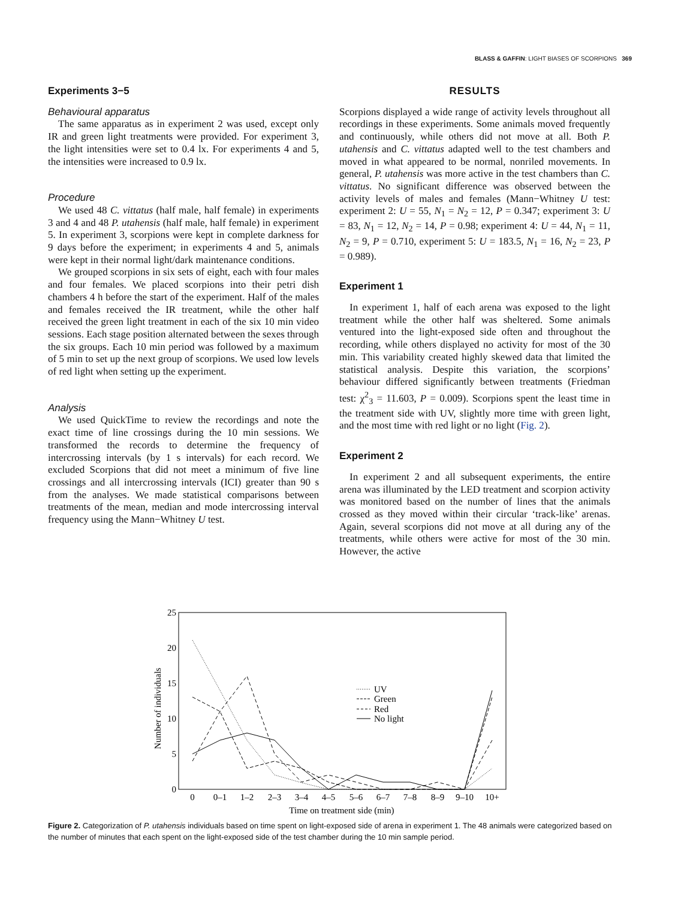BLASS & GAFFIN: LIGHT BIASES OF SCORPIONS 369
Experiments 3−5
Behavioural apparatus
The same apparatus as in experiment 2 was used, except only IR and green light treatments were provided. For experiment 3, the light intensities were set to 0.4 lx. For experiments 4 and 5, the intensities were increased to 0.9 lx.
Procedure
We used 48 C. vittatus (half male, half female) in experiments 3 and 4 and 48 P. utahensis (half male, half female) in experiment 5. In experiment 3, scorpions were kept in complete darkness for 9 days before the experiment; in experiments 4 and 5, animals were kept in their normal light/dark maintenance conditions.
We grouped scorpions in six sets of eight, each with four males and four females. We placed scorpions into their petri dish chambers 4 h before the start of the experiment. Half of the males and females received the IR treatment, while the other half received the green light treatment in each of the six 10 min video sessions. Each stage position alternated between the sexes through the six groups. Each 10 min period was followed by a maximum of 5 min to set up the next group of scorpions. We used low levels of red light when setting up the experiment.
Analysis
We used QuickTime to review the recordings and note the exact time of line crossings during the 10 min sessions. We transformed the records to determine the frequency of intercrossing intervals (by 1 s intervals) for each record. We excluded Scorpions that did not meet a minimum of five line crossings and all intercrossing intervals (ICI) greater than 90 s from the analyses. We made statistical comparisons between treatments of the mean, median and mode intercrossing interval frequency using the Mann−Whitney U test.
RESULTS
Scorpions displayed a wide range of activity levels throughout all recordings in these experiments. Some animals moved frequently and continuously, while others did not move at all. Both P. utahensis and C. vittatus adapted well to the test chambers and moved in what appeared to be normal, nonriled movements. In general, P. utahensis was more active in the test chambers than C. vittatus. No significant difference was observed between the activity levels of males and females (Mann−Whitney U test: experiment 2: U = 55, N<sub>1</sub> = N<sub>2</sub> = 12, P = 0.347; experiment 3: U = 83, N<sub>1</sub> = 12, N<sub>2</sub> = 14, P = 0.98; experiment 4: U = 44, N<sub>1</sub> = 11, N<sub>2</sub> = 9, P = 0.710, experiment 5: U = 183.5, N<sub>1</sub> = 16, N<sub>2</sub> = 23, P = 0.989).
Experiment 1
In experiment 1, half of each arena was exposed to the light treatment while the other half was sheltered. Some animals ventured into the light-exposed side often and throughout the recording, while others displayed no activity for most of the 30 min. This variability created highly skewed data that limited the statistical analysis. Despite this variation, the scorpions’ behaviour differed significantly between treatments (Friedman test: χ<sup>2</sup><sub>3</sub> = 11.603, P = 0.009). Scorpions spent the least time in the treatment side with UV, slightly more time with green light, and the most time with red light or no light (Fig. 2).
Experiment 2
In experiment 2 and all subsequent experiments, the entire arena was illuminated by the LED treatment and scorpion activity was monitored based on the number of lines that the animals crossed as they moved within their circular ‘track-like’ arenas. Again, several scorpions did not move at all during any of the treatments, while others were active for most of the 30 min. However, the active
25
20
15
10
5
0
Number of individuals
0
0–1
1–2
2–3
3–4
4–5
5–6
6–7
7–8
8–9
9–10
10+
Time on treatment side (min)
UV
Green
Red
No light
Figure 2. Categorization of P. utahensis individuals based on time spent on light-exposed side of arena in experiment 1. The 48 animals were categorized based on the number of minutes that each spent on the light-exposed side of the test chamber during the 10 min sample period.